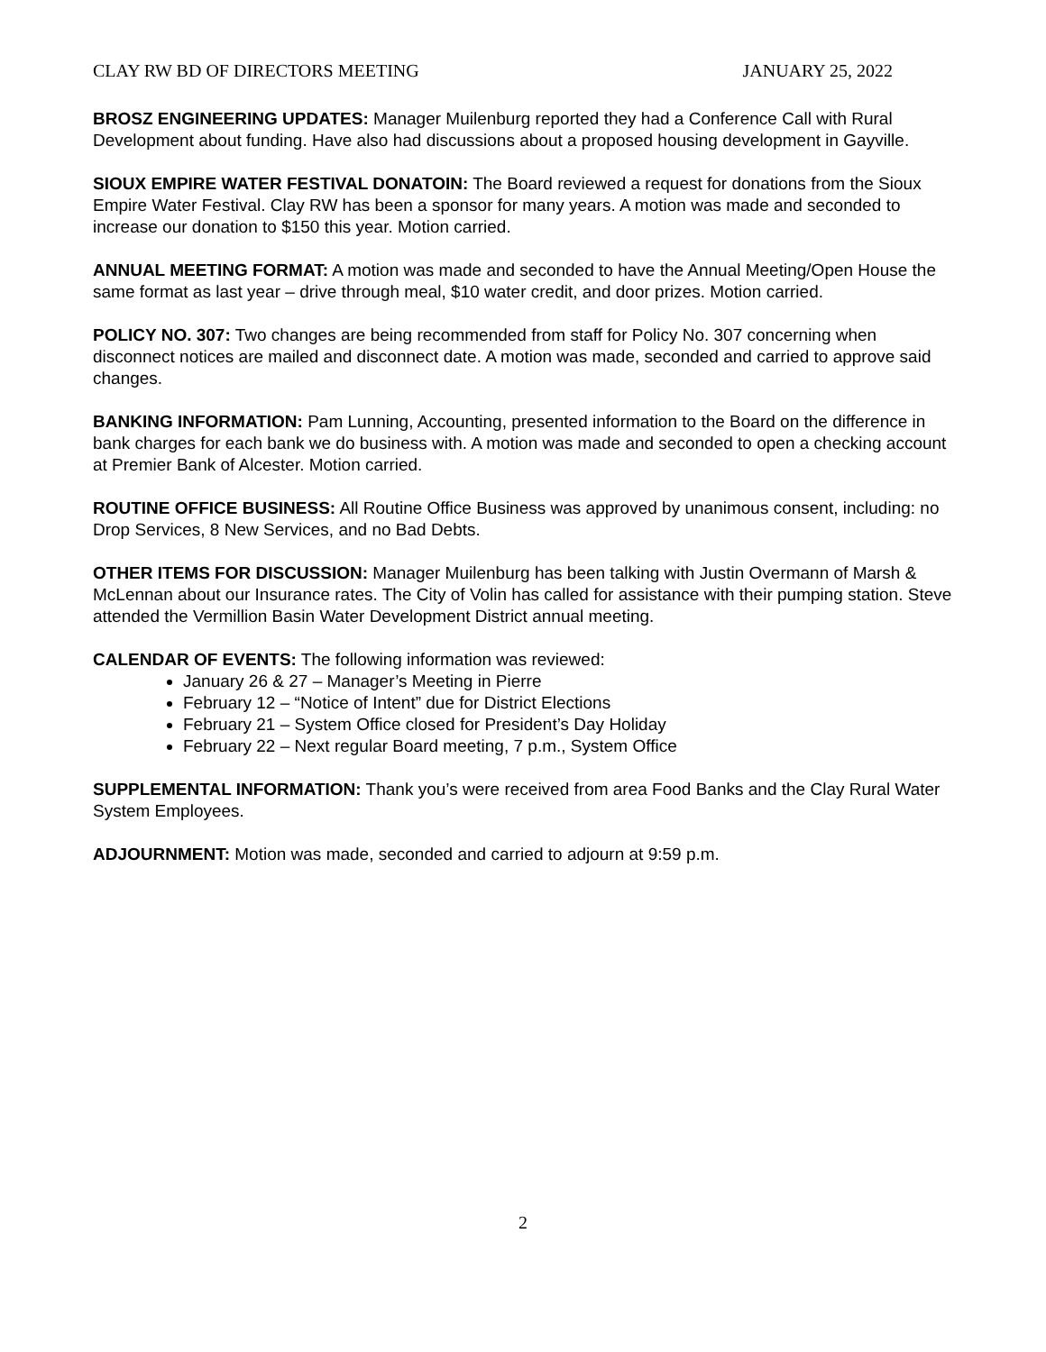CLAY RW BD OF DIRECTORS MEETING JANUARY 25, 2022
BROSZ ENGINEERING UPDATES: Manager Muilenburg reported they had a Conference Call with Rural Development about funding. Have also had discussions about a proposed housing development in Gayville.
SIOUX EMPIRE WATER FESTIVAL DONATOIN: The Board reviewed a request for donations from the Sioux Empire Water Festival. Clay RW has been a sponsor for many years. A motion was made and seconded to increase our donation to $150 this year. Motion carried.
ANNUAL MEETING FORMAT: A motion was made and seconded to have the Annual Meeting/Open House the same format as last year – drive through meal, $10 water credit, and door prizes. Motion carried.
POLICY NO. 307: Two changes are being recommended from staff for Policy No. 307 concerning when disconnect notices are mailed and disconnect date. A motion was made, seconded and carried to approve said changes.
BANKING INFORMATION: Pam Lunning, Accounting, presented information to the Board on the difference in bank charges for each bank we do business with. A motion was made and seconded to open a checking account at Premier Bank of Alcester. Motion carried.
ROUTINE OFFICE BUSINESS: All Routine Office Business was approved by unanimous consent, including: no Drop Services, 8 New Services, and no Bad Debts.
OTHER ITEMS FOR DISCUSSION: Manager Muilenburg has been talking with Justin Overmann of Marsh & McLennan about our Insurance rates. The City of Volin has called for assistance with their pumping station. Steve attended the Vermillion Basin Water Development District annual meeting.
CALENDAR OF EVENTS: The following information was reviewed:
January 26 & 27 – Manager’s Meeting in Pierre
February 12 – “Notice of Intent” due for District Elections
February 21 – System Office closed for President’s Day Holiday
February 22 – Next regular Board meeting, 7 p.m., System Office
SUPPLEMENTAL INFORMATION: Thank you’s were received from area Food Banks and the Clay Rural Water System Employees.
ADJOURNMENT: Motion was made, seconded and carried to adjourn at 9:59 p.m.
2